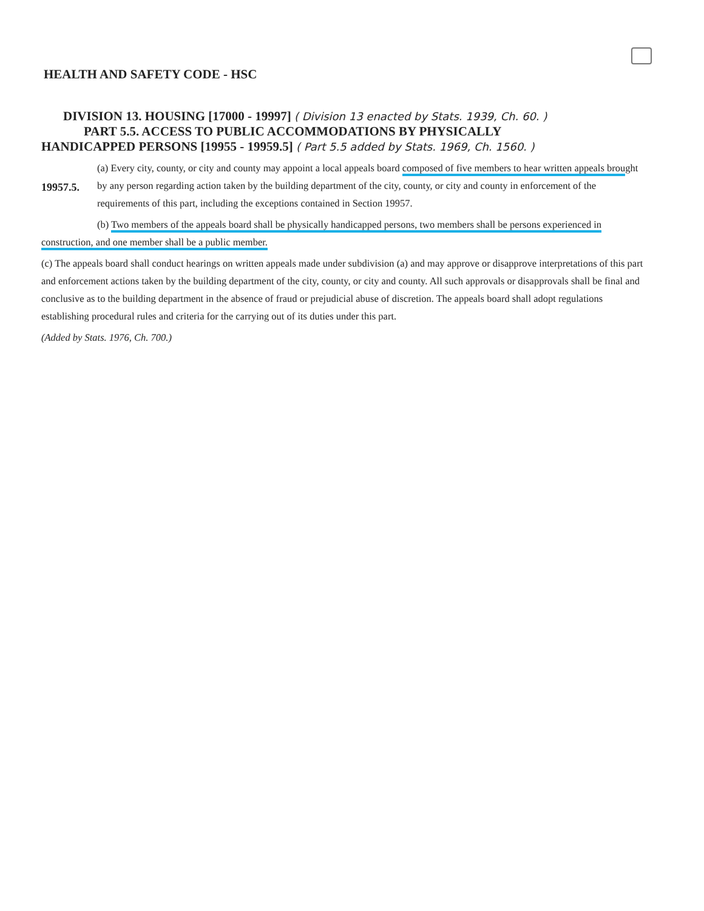HEALTH AND SAFETY CODE - HSC
DIVISION 13. HOUSING [17000 - 19997] ( Division 13 enacted by Stats. 1939, Ch. 60. )
PART 5.5. ACCESS TO PUBLIC ACCOMMODATIONS BY PHYSICALLY
HANDICAPPED PERSONS [19955 - 19959.5] ( Part 5.5 added by Stats. 1969, Ch. 1560. )
19957.5.
(a) Every city, county, or city and county may appoint a local appeals board composed of five members to hear written appeals brought by any person regarding action taken by the building department of the city, county, or city and county in enforcement of the requirements of this part, including the exceptions contained in Section 19957.
(b) Two members of the appeals board shall be physically handicapped persons, two members shall be persons experienced in construction, and one member shall be a public member.
(c) The appeals board shall conduct hearings on written appeals made under subdivision (a) and may approve or disapprove interpretations of this part and enforcement actions taken by the building department of the city, county, or city and county. All such approvals or disapprovals shall be final and conclusive as to the building department in the absence of fraud or prejudicial abuse of discretion. The appeals board shall adopt regulations establishing procedural rules and criteria for the carrying out of its duties under this part.
(Added by Stats. 1976, Ch. 700.)